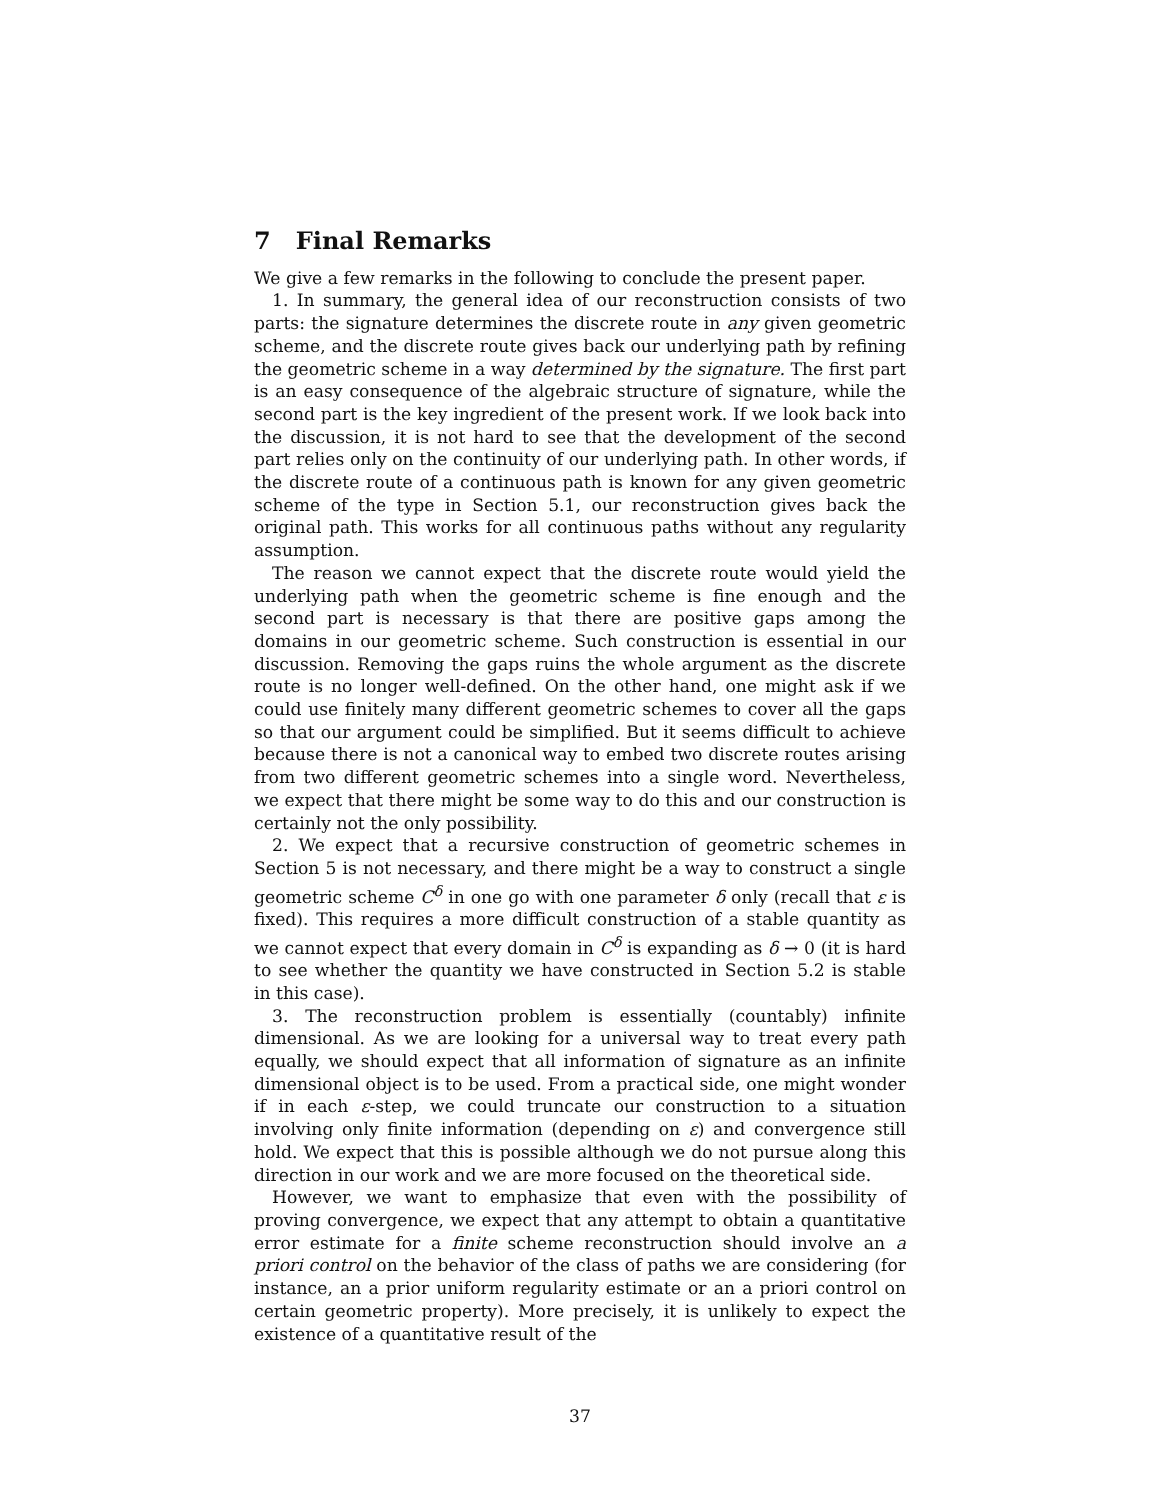7 Final Remarks
We give a few remarks in the following to conclude the present paper.
1. In summary, the general idea of our reconstruction consists of two parts: the signature determines the discrete route in any given geometric scheme, and the discrete route gives back our underlying path by refining the geometric scheme in a way determined by the signature. The first part is an easy consequence of the algebraic structure of signature, while the second part is the key ingredient of the present work. If we look back into the discussion, it is not hard to see that the development of the second part relies only on the continuity of our underlying path. In other words, if the discrete route of a continuous path is known for any given geometric scheme of the type in Section 5.1, our reconstruction gives back the original path. This works for all continuous paths without any regularity assumption.
The reason we cannot expect that the discrete route would yield the underlying path when the geometric scheme is fine enough and the second part is necessary is that there are positive gaps among the domains in our geometric scheme. Such construction is essential in our discussion. Removing the gaps ruins the whole argument as the discrete route is no longer well-defined. On the other hand, one might ask if we could use finitely many different geometric schemes to cover all the gaps so that our argument could be simplified. But it seems difficult to achieve because there is not a canonical way to embed two discrete routes arising from two different geometric schemes into a single word. Nevertheless, we expect that there might be some way to do this and our construction is certainly not the only possibility.
2. We expect that a recursive construction of geometric schemes in Section 5 is not necessary, and there might be a way to construct a single geometric scheme C<sup>δ</sup> in one go with one parameter δ only (recall that ε is fixed). This requires a more difficult construction of a stable quantity as we cannot expect that every domain in C<sup>δ</sup> is expanding as δ → 0 (it is hard to see whether the quantity we have constructed in Section 5.2 is stable in this case).
3. The reconstruction problem is essentially (countably) infinite dimensional. As we are looking for a universal way to treat every path equally, we should expect that all information of signature as an infinite dimensional object is to be used. From a practical side, one might wonder if in each ε-step, we could truncate our construction to a situation involving only finite information (depending on ε) and convergence still hold. We expect that this is possible although we do not pursue along this direction in our work and we are more focused on the theoretical side.
However, we want to emphasize that even with the possibility of proving convergence, we expect that any attempt to obtain a quantitative error estimate for a finite scheme reconstruction should involve an a priori control on the behavior of the class of paths we are considering (for instance, an a prior uniform regularity estimate or an a priori control on certain geometric property). More precisely, it is unlikely to expect the existence of a quantitative result of the
37